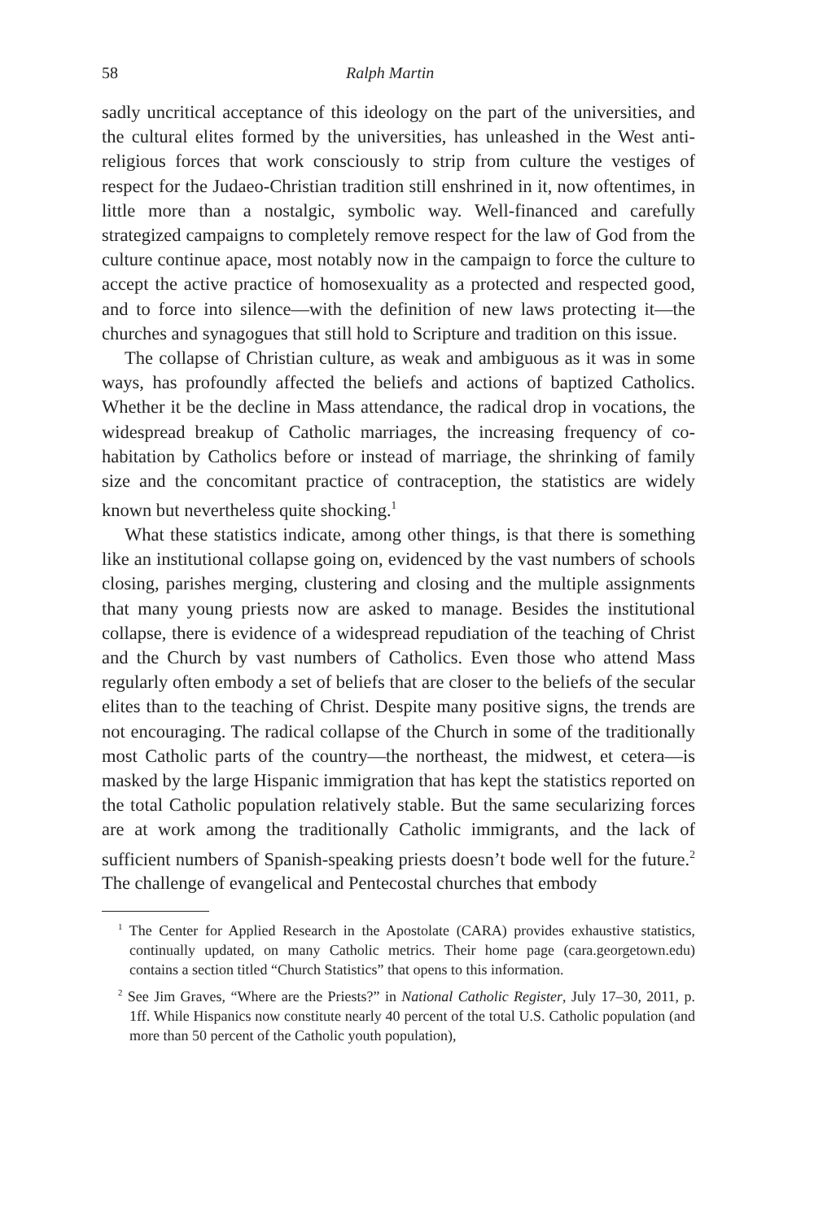58 Ralph Martin
sadly uncritical acceptance of this ideology on the part of the universities, and the cultural elites formed by the universities, has unleashed in the West anti-religious forces that work consciously to strip from culture the vestiges of respect for the Judaeo-Christian tradition still enshrined in it, now oftentimes, in little more than a nostalgic, symbolic way. Well-financed and carefully strategized campaigns to completely remove respect for the law of God from the culture continue apace, most notably now in the campaign to force the culture to accept the active practice of homosexuality as a protected and respected good, and to force into silence—with the definition of new laws protecting it—the churches and synagogues that still hold to Scripture and tradition on this issue.
The collapse of Christian culture, as weak and ambiguous as it was in some ways, has profoundly affected the beliefs and actions of baptized Catholics. Whether it be the decline in Mass attendance, the radical drop in vocations, the widespread breakup of Catholic marriages, the increasing frequency of co-habitation by Catholics before or instead of marriage, the shrinking of family size and the concomitant practice of contraception, the statistics are widely known but nevertheless quite shocking.<sup>1</sup>
What these statistics indicate, among other things, is that there is something like an institutional collapse going on, evidenced by the vast numbers of schools closing, parishes merging, clustering and closing and the multiple assignments that many young priests now are asked to manage. Besides the institutional collapse, there is evidence of a widespread repudiation of the teaching of Christ and the Church by vast numbers of Catholics. Even those who attend Mass regularly often embody a set of beliefs that are closer to the beliefs of the secular elites than to the teaching of Christ. Despite many positive signs, the trends are not encouraging. The radical collapse of the Church in some of the traditionally most Catholic parts of the country—the northeast, the midwest, et cetera—is masked by the large Hispanic immigration that has kept the statistics reported on the total Catholic population relatively stable. But the same secularizing forces are at work among the traditionally Catholic immigrants, and the lack of sufficient numbers of Spanish-speaking priests doesn’t bode well for the future.<sup>2</sup> The challenge of evangelical and Pentecostal churches that embody
<sup>1</sup> The Center for Applied Research in the Apostolate (CARA) provides exhaustive statistics, continually updated, on many Catholic metrics. Their home page (cara.georgetown.edu) contains a section titled “Church Statistics” that opens to this information.
<sup>2</sup> See Jim Graves, “Where are the Priests?” in National Catholic Register, July 17–30, 2011, p. 1ff. While Hispanics now constitute nearly 40 percent of the total U.S. Catholic population (and more than 50 percent of the Catholic youth population),